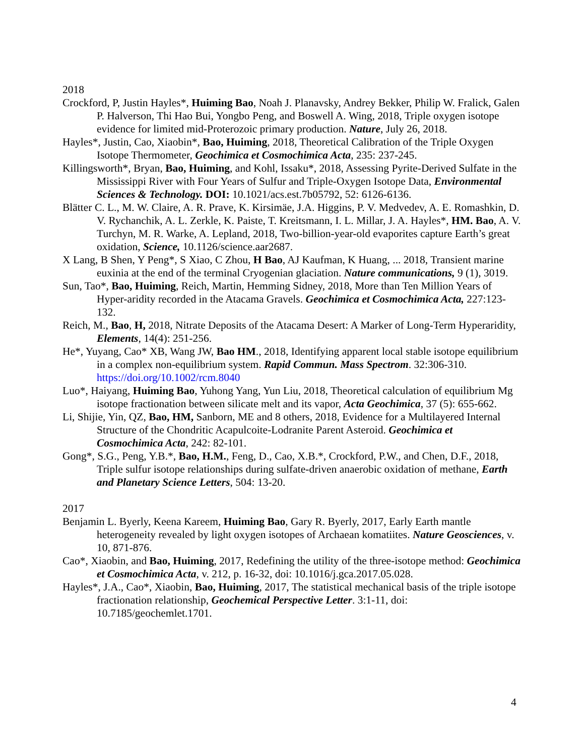2018
Crockford, P, Justin Hayles*, Huiming Bao, Noah J. Planavsky, Andrey Bekker, Philip W. Fralick, Galen P. Halverson, Thi Hao Bui, Yongbo Peng, and Boswell A. Wing, 2018, Triple oxygen isotope evidence for limited mid-Proterozoic primary production. Nature, July 26, 2018.
Hayles*, Justin, Cao, Xiaobin*, Bao, Huiming, 2018, Theoretical Calibration of the Triple Oxygen Isotope Thermometer, Geochimica et Cosmochimica Acta, 235: 237-245.
Killingsworth*, Bryan, Bao, Huiming, and Kohl, Issaku*, 2018, Assessing Pyrite-Derived Sulfate in the Mississippi River with Four Years of Sulfur and Triple-Oxygen Isotope Data, Environmental Sciences & Technology. DOI: 10.1021/acs.est.7b05792, 52: 6126-6136.
Blätter C. L., M. W. Claire, A. R. Prave, K. Kirsimäe, J.A. Higgins, P. V. Medvedev, A. E. Romashkin, D. V. Rychanchik, A. L. Zerkle, K. Paiste, T. Kreitsmann, I. L. Millar, J. A. Hayles*, HM. Bao, A. V. Turchyn, M. R. Warke, A. Lepland, 2018, Two-billion-year-old evaporites capture Earth’s great oxidation, Science, 10.1126/science.aar2687.
X Lang, B Shen, Y Peng*, S Xiao, C Zhou, H Bao, AJ Kaufman, K Huang, ... 2018, Transient marine euxinia at the end of the terminal Cryogenian glaciation. Nature communications, 9 (1), 3019.
Sun, Tao*, Bao, Huiming, Reich, Martin, Hemming Sidney, 2018, More than Ten Million Years of Hyper-aridity recorded in the Atacama Gravels. Geochimica et Cosmochimica Acta, 227:123-132.
Reich, M., Bao, H, 2018, Nitrate Deposits of the Atacama Desert: A Marker of Long-Term Hyperaridity, Elements, 14(4): 251-256.
He*, Yuyang, Cao* XB, Wang JW, Bao HM., 2018, Identifying apparent local stable isotope equilibrium in a complex non-equilibrium system. Rapid Commun. Mass Spectrom. 32:306-310. https://doi.org/10.1002/rcm.8040
Luo*, Haiyang, Huiming Bao, Yuhong Yang, Yun Liu, 2018, Theoretical calculation of equilibrium Mg isotope fractionation between silicate melt and its vapor, Acta Geochimica, 37 (5): 655-662.
Li, Shijie, Yin, QZ, Bao, HM, Sanborn, ME and 8 others, 2018, Evidence for a Multilayered Internal Structure of the Chondritic Acapulcoite-Lodranite Parent Asteroid. Geochimica et Cosmochimica Acta, 242: 82-101.
Gong*, S.G., Peng, Y.B.*, Bao, H.M., Feng, D., Cao, X.B.*, Crockford, P.W., and Chen, D.F., 2018, Triple sulfur isotope relationships during sulfate-driven anaerobic oxidation of methane, Earth and Planetary Science Letters, 504: 13-20.
2017
Benjamin L. Byerly, Keena Kareem, Huiming Bao, Gary R. Byerly, 2017, Early Earth mantle heterogeneity revealed by light oxygen isotopes of Archaean komatiites. Nature Geosciences, v. 10, 871-876.
Cao*, Xiaobin, and Bao, Huiming, 2017, Redefining the utility of the three-isotope method: Geochimica et Cosmochimica Acta, v. 212, p. 16-32, doi: 10.1016/j.gca.2017.05.028.
Hayles*, J.A., Cao*, Xiaobin, Bao, Huiming, 2017, The statistical mechanical basis of the triple isotope fractionation relationship, Geochemical Perspective Letter. 3:1-11, doi: 10.7185/geochemlet.1701.
4